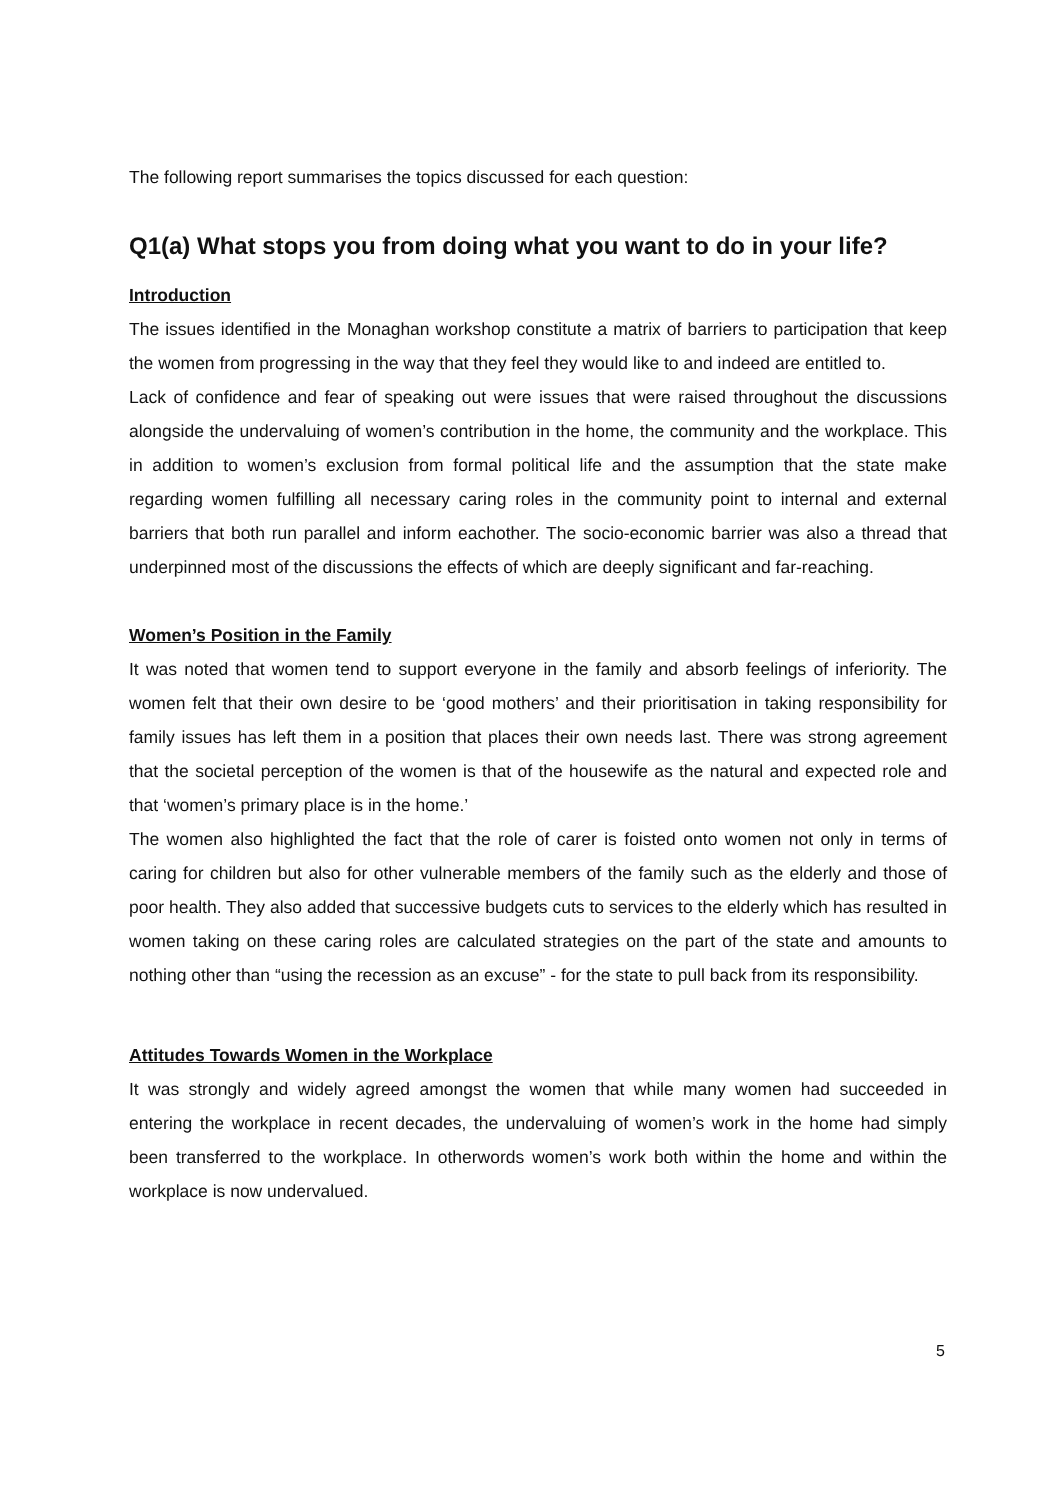The following report summarises the topics discussed for each question:
Q1(a) What stops you from doing what you want to do in your life?
Introduction
The issues identified in the Monaghan workshop constitute a matrix of barriers to participation that keep the women from progressing in the way that they feel they would like to and indeed are entitled to.
Lack of confidence and fear of speaking out were issues that were raised throughout the discussions alongside the undervaluing of women’s contribution in the home, the community and the workplace. This in addition to women’s exclusion from formal political life and the assumption that the state make regarding women fulfilling all necessary caring roles in the community point to internal and external barriers that both run parallel and inform eachother. The socio-economic barrier was also a thread that underpinned most of the discussions the effects of which are deeply significant and far-reaching.
Women’s Position in the Family
It was noted that women tend to support everyone in the family and absorb feelings of inferiority. The women felt that their own desire to be ‘good mothers’ and their prioritisation in taking responsibility for family issues has left them in a position that places their own needs last. There was strong agreement that the societal perception of the women is that of the housewife as the natural and expected role and that ‘women’s primary place is in the home.’
The women also highlighted the fact that the role of carer is foisted onto women not only in terms of caring for children but also for other vulnerable members of the family such as the elderly and those of poor health. They also added that successive budgets cuts to services to the elderly which has resulted in women taking on these caring roles are calculated strategies on the part of the state and amounts to nothing other than “using the recession as an excuse” - for the state to pull back from its responsibility.
Attitudes Towards Women in the Workplace
It was strongly and widely agreed amongst the women that while many women had succeeded in entering the workplace in recent decades, the undervaluing of women’s work in the home had simply been transferred to the workplace. In otherwords women’s work both within the home and within the workplace is now undervalued.
5